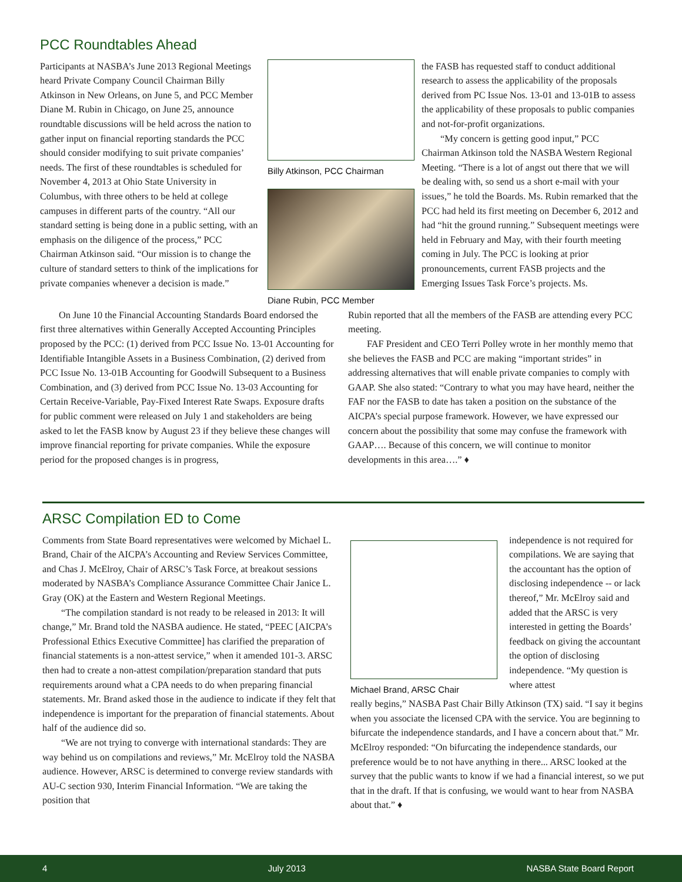PCC Roundtables Ahead
Participants at NASBA’s June 2013 Regional Meetings heard Private Company Council Chairman Billy Atkinson in New Orleans, on June 5, and PCC Member Diane M. Rubin in Chicago, on June 25, announce roundtable discussions will be held across the nation to gather input on financial reporting standards the PCC should consider modifying to suit private companies’ needs. The first of these roundtables is scheduled for November 4, 2013 at Ohio State University in Columbus, with three others to be held at college campuses in different parts of the country. “All our standard setting is being done in a public setting, with an emphasis on the diligence of the process,” PCC Chairman Atkinson said. “Our mission is to change the culture of standard setters to think of the implications for private companies whenever a decision is made.”
Billy Atkinson, PCC Chairman
Diane Rubin, PCC Member
the FASB has requested staff to conduct additional research to assess the applicability of the proposals derived from PC Issue Nos. 13-01 and 13-01B to assess the applicability of these proposals to public companies and not-for-profit organizations.
“My concern is getting good input,” PCC Chairman Atkinson told the NASBA Western Regional Meeting. “There is a lot of angst out there that we will be dealing with, so send us a short e-mail with your issues,” he told the Boards. Ms. Rubin remarked that the PCC had held its first meeting on December 6, 2012 and had “hit the ground running.” Subsequent meetings were held in February and May, with their fourth meeting coming in July. The PCC is looking at prior pronouncements, current FASB projects and the Emerging Issues Task Force’s projects. Ms.
On June 10 the Financial Accounting Standards Board endorsed the first three alternatives within Generally Accepted Accounting Principles proposed by the PCC: (1) derived from PCC Issue No. 13-01 Accounting for Identifiable Intangible Assets in a Business Combination, (2) derived from PCC Issue No. 13-01B Accounting for Goodwill Subsequent to a Business Combination, and (3) derived from PCC Issue No. 13-03 Accounting for Certain Receive-Variable, Pay-Fixed Interest Rate Swaps. Exposure drafts for public comment were released on July 1 and stakeholders are being asked to let the FASB know by August 23 if they believe these changes will improve financial reporting for private companies. While the exposure period for the proposed changes is in progress,
Rubin reported that all the members of the FASB are attending every PCC meeting.
FAF President and CEO Terri Polley wrote in her monthly memo that she believes the FASB and PCC are making “important strides” in addressing alternatives that will enable private companies to comply with GAAP. She also stated: “Contrary to what you may have heard, neither the FAF nor the FASB to date has taken a position on the substance of the AICPA’s special purpose framework. However, we have expressed our concern about the possibility that some may confuse the framework with GAAP…. Because of this concern, we will continue to monitor developments in this area….” ♦
ARSC Compilation ED to Come
Comments from State Board representatives were welcomed by Michael L. Brand, Chair of the AICPA’s Accounting and Review Services Committee, and Chas J. McElroy, Chair of ARSC’s Task Force, at breakout sessions moderated by NASBA’s Compliance Assurance Committee Chair Janice L. Gray (OK) at the Eastern and Western Regional Meetings.
“The compilation standard is not ready to be released in 2013: It will change,” Mr. Brand told the NASBA audience. He stated, “PEEC [AICPA’s Professional Ethics Executive Committee] has clarified the preparation of financial statements is a non-attest service,” when it amended 101-3. ARSC then had to create a non-attest compilation/preparation standard that puts requirements around what a CPA needs to do when preparing financial statements. Mr. Brand asked those in the audience to indicate if they felt that independence is important for the preparation of financial statements. About half of the audience did so.
“We are not trying to converge with international standards: They are way behind us on compilations and reviews,” Mr. McElroy told the NASBA audience. However, ARSC is determined to converge review standards with AU-C section 930, Interim Financial Information. “We are taking the position that
Michael Brand, ARSC Chair independence is not required for compilations. We are saying that the accountant has the option of disclosing independence -- or lack thereof,” Mr. McElroy said and added that the ARSC is very interested in getting the Boards’ feedback on giving the accountant the option of disclosing independence. “My question is where attest
really begins,” NASBA Past Chair Billy Atkinson (TX) said. “I say it begins when you associate the licensed CPA with the service. You are beginning to bifurcate the independence standards, and I have a concern about that.” Mr. McElroy responded: “On bifurcating the independence standards, our preference would be to not have anything in there... ARSC looked at the survey that the public wants to know if we had a financial interest, so we put that in the draft. If that is confusing, we would want to hear from NASBA about that.” ♦
4 July 2013 NASBA State Board Report